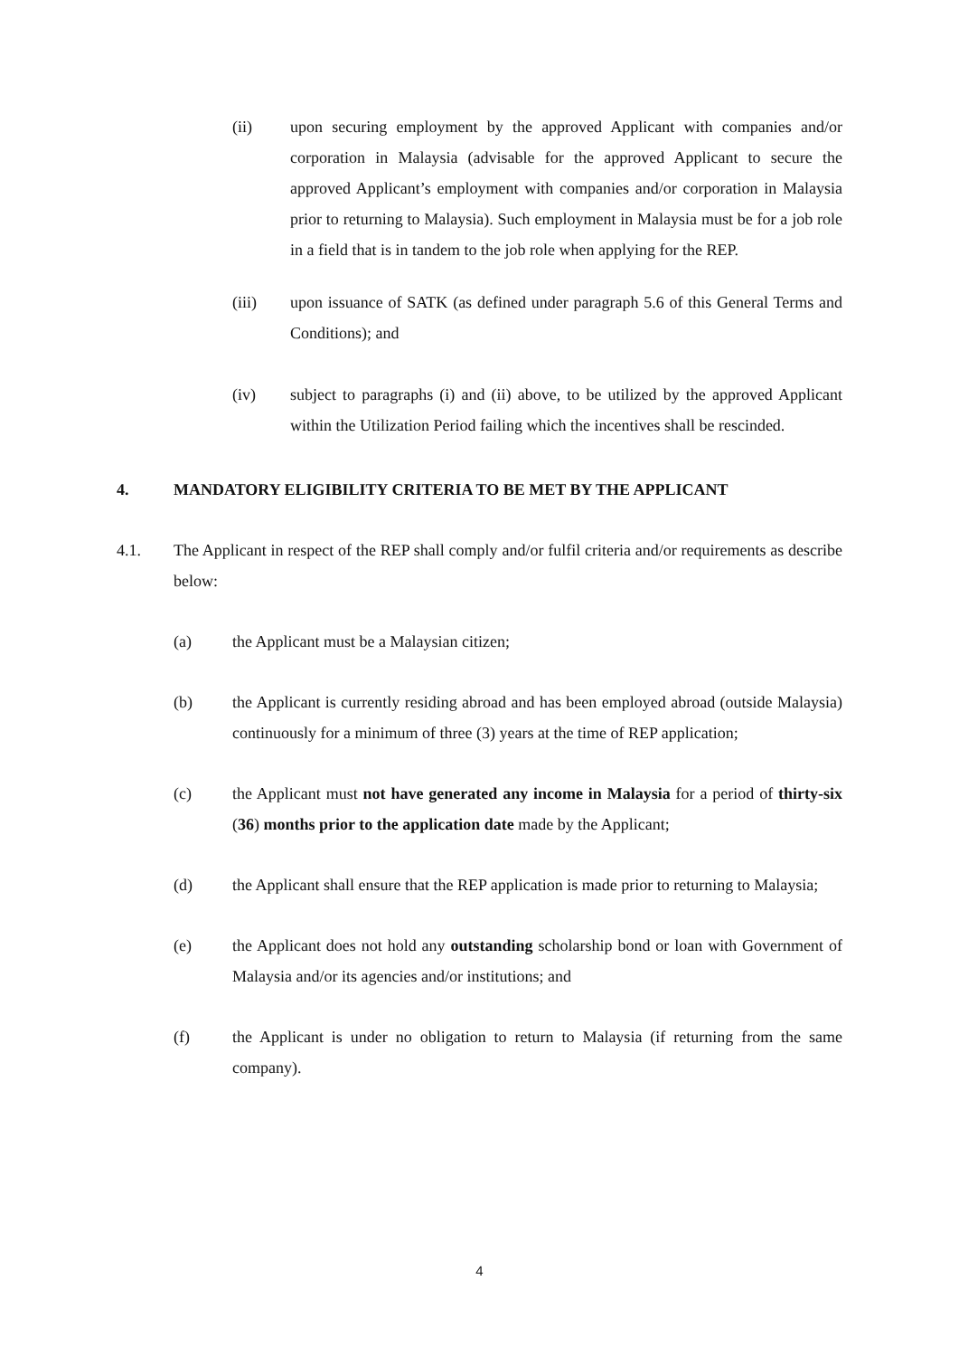(ii) upon securing employment by the approved Applicant with companies and/or corporation in Malaysia (advisable for the approved Applicant to secure the approved Applicant’s employment with companies and/or corporation in Malaysia prior to returning to Malaysia). Such employment in Malaysia must be for a job role in a field that is in tandem to the job role when applying for the REP.
(iii) upon issuance of SATK (as defined under paragraph 5.6 of this General Terms and Conditions); and
(iv) subject to paragraphs (i) and (ii) above, to be utilized by the approved Applicant within the Utilization Period failing which the incentives shall be rescinded.
4. MANDATORY ELIGIBILITY CRITERIA TO BE MET BY THE APPLICANT
4.1. The Applicant in respect of the REP shall comply and/or fulfil criteria and/or requirements as describe below:
(a) the Applicant must be a Malaysian citizen;
(b) the Applicant is currently residing abroad and has been employed abroad (outside Malaysia) continuously for a minimum of three (3) years at the time of REP application;
(c) the Applicant must not have generated any income in Malaysia for a period of thirty-six (36) months prior to the application date made by the Applicant;
(d) the Applicant shall ensure that the REP application is made prior to returning to Malaysia;
(e) the Applicant does not hold any outstanding scholarship bond or loan with Government of Malaysia and/or its agencies and/or institutions; and
(f) the Applicant is under no obligation to return to Malaysia (if returning from the same company).
4